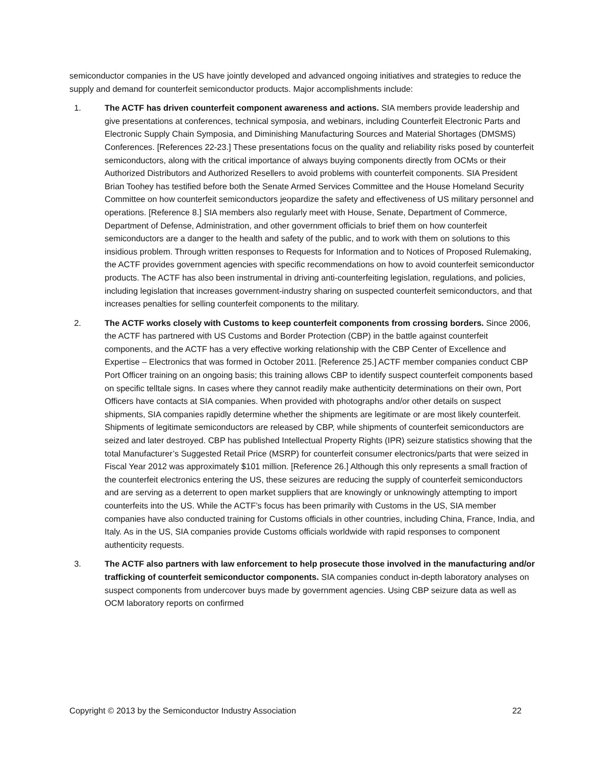semiconductor companies in the US have jointly developed and advanced ongoing initiatives and strategies to reduce the supply and demand for counterfeit semiconductor products. Major accomplishments include:
1. The ACTF has driven counterfeit component awareness and actions. SIA members provide leadership and give presentations at conferences, technical symposia, and webinars, including Counterfeit Electronic Parts and Electronic Supply Chain Symposia, and Diminishing Manufacturing Sources and Material Shortages (DMSMS) Conferences. [References 22-23.] These presentations focus on the quality and reliability risks posed by counterfeit semiconductors, along with the critical importance of always buying components directly from OCMs or their Authorized Distributors and Authorized Resellers to avoid problems with counterfeit components. SIA President Brian Toohey has testified before both the Senate Armed Services Committee and the House Homeland Security Committee on how counterfeit semiconductors jeopardize the safety and effectiveness of US military personnel and operations. [Reference 8.] SIA members also regularly meet with House, Senate, Department of Commerce, Department of Defense, Administration, and other government officials to brief them on how counterfeit semiconductors are a danger to the health and safety of the public, and to work with them on solutions to this insidious problem. Through written responses to Requests for Information and to Notices of Proposed Rulemaking, the ACTF provides government agencies with specific recommendations on how to avoid counterfeit semiconductor products. The ACTF has also been instrumental in driving anti-counterfeiting legislation, regulations, and policies, including legislation that increases government-industry sharing on suspected counterfeit semiconductors, and that increases penalties for selling counterfeit components to the military.
2. The ACTF works closely with Customs to keep counterfeit components from crossing borders. Since 2006, the ACTF has partnered with US Customs and Border Protection (CBP) in the battle against counterfeit components, and the ACTF has a very effective working relationship with the CBP Center of Excellence and Expertise – Electronics that was formed in October 2011. [Reference 25.] ACTF member companies conduct CBP Port Officer training on an ongoing basis; this training allows CBP to identify suspect counterfeit components based on specific telltale signs. In cases where they cannot readily make authenticity determinations on their own, Port Officers have contacts at SIA companies. When provided with photographs and/or other details on suspect shipments, SIA companies rapidly determine whether the shipments are legitimate or are most likely counterfeit. Shipments of legitimate semiconductors are released by CBP, while shipments of counterfeit semiconductors are seized and later destroyed. CBP has published Intellectual Property Rights (IPR) seizure statistics showing that the total Manufacturer’s Suggested Retail Price (MSRP) for counterfeit consumer electronics/parts that were seized in Fiscal Year 2012 was approximately $101 million. [Reference 26.] Although this only represents a small fraction of the counterfeit electronics entering the US, these seizures are reducing the supply of counterfeit semiconductors and are serving as a deterrent to open market suppliers that are knowingly or unknowingly attempting to import counterfeits into the US. While the ACTF’s focus has been primarily with Customs in the US, SIA member companies have also conducted training for Customs officials in other countries, including China, France, India, and Italy. As in the US, SIA companies provide Customs officials worldwide with rapid responses to component authenticity requests.
3. The ACTF also partners with law enforcement to help prosecute those involved in the manufacturing and/or trafficking of counterfeit semiconductor components. SIA companies conduct in-depth laboratory analyses on suspect components from undercover buys made by government agencies. Using CBP seizure data as well as OCM laboratory reports on confirmed
Copyright © 2013 by the Semiconductor Industry Association 22